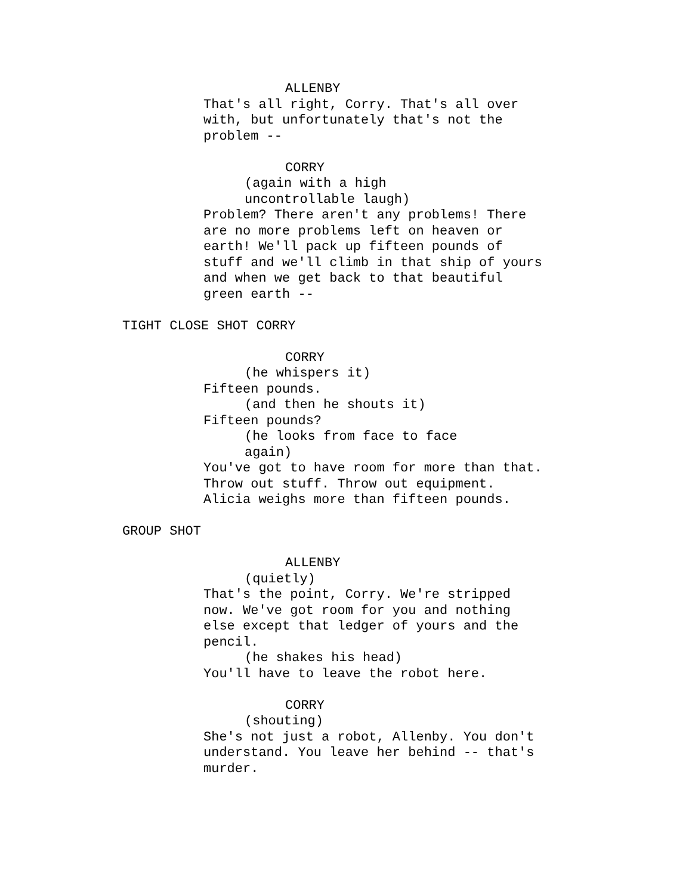ALLENBY
That's all right, Corry. That's all over with, but unfortunately that's not the problem --
CORRY
(again with a high uncontrollable laugh)
Problem? There aren't any problems! There are no more problems left on heaven or earth! We'll pack up fifteen pounds of stuff and we'll climb in that ship of yours and when we get back to that beautiful green earth --
TIGHT CLOSE SHOT CORRY
CORRY
(he whispers it)
Fifteen pounds.
(and then he shouts it)
Fifteen pounds?
(he looks from face to face again)
You've got to have room for more than that. Throw out stuff. Throw out equipment. Alicia weighs more than fifteen pounds.
GROUP SHOT
ALLENBY
(quietly)
That's the point, Corry. We're stripped now. We've got room for you and nothing else except that ledger of yours and the pencil.
(he shakes his head)
You'll have to leave the robot here.
CORRY
(shouting)
She's not just a robot, Allenby. You don't understand. You leave her behind -- that's murder.